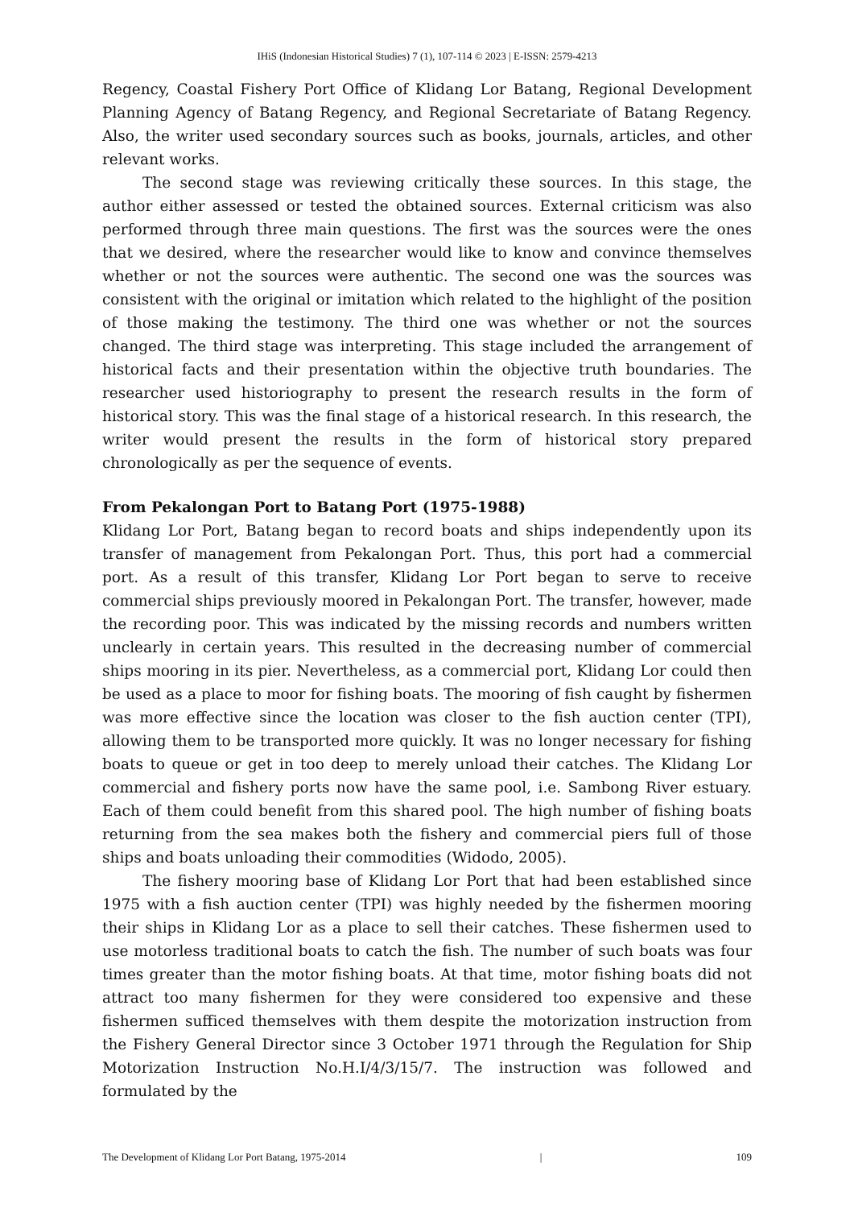IHiS (Indonesian Historical Studies) 7 (1), 107-114 © 2023 | E-ISSN: 2579-4213
Regency, Coastal Fishery Port Office of Klidang Lor Batang, Regional Development Planning Agency of Batang Regency, and Regional Secretariate of Batang Regency. Also, the writer used secondary sources such as books, journals, articles, and other relevant works.
The second stage was reviewing critically these sources. In this stage, the author either assessed or tested the obtained sources. External criticism was also performed through three main questions. The first was the sources were the ones that we desired, where the researcher would like to know and convince themselves whether or not the sources were authentic. The second one was the sources was consistent with the original or imitation which related to the highlight of the position of those making the testimony. The third one was whether or not the sources changed. The third stage was interpreting. This stage included the arrangement of historical facts and their presentation within the objective truth boundaries. The researcher used historiography to present the research results in the form of historical story. This was the final stage of a historical research. In this research, the writer would present the results in the form of historical story prepared chronologically as per the sequence of events.
From Pekalongan Port to Batang Port (1975-1988)
Klidang Lor Port, Batang began to record boats and ships independently upon its transfer of management from Pekalongan Port. Thus, this port had a commercial port. As a result of this transfer, Klidang Lor Port began to serve to receive commercial ships previously moored in Pekalongan Port. The transfer, however, made the recording poor. This was indicated by the missing records and numbers written unclearly in certain years. This resulted in the decreasing number of commercial ships mooring in its pier. Nevertheless, as a commercial port, Klidang Lor could then be used as a place to moor for fishing boats. The mooring of fish caught by fishermen was more effective since the location was closer to the fish auction center (TPI), allowing them to be transported more quickly. It was no longer necessary for fishing boats to queue or get in too deep to merely unload their catches. The Klidang Lor commercial and fishery ports now have the same pool, i.e. Sambong River estuary. Each of them could benefit from this shared pool. The high number of fishing boats returning from the sea makes both the fishery and commercial piers full of those ships and boats unloading their commodities (Widodo, 2005).
The fishery mooring base of Klidang Lor Port that had been established since 1975 with a fish auction center (TPI) was highly needed by the fishermen mooring their ships in Klidang Lor as a place to sell their catches. These fishermen used to use motorless traditional boats to catch the fish. The number of such boats was four times greater than the motor fishing boats. At that time, motor fishing boats did not attract too many fishermen for they were considered too expensive and these fishermen sufficed themselves with them despite the motorization instruction from the Fishery General Director since 3 October 1971 through the Regulation for Ship Motorization Instruction No.H.I/4/3/15/7. The instruction was followed and formulated by the
The Development of Klidang Lor Port Batang, 1975-2014 | 109